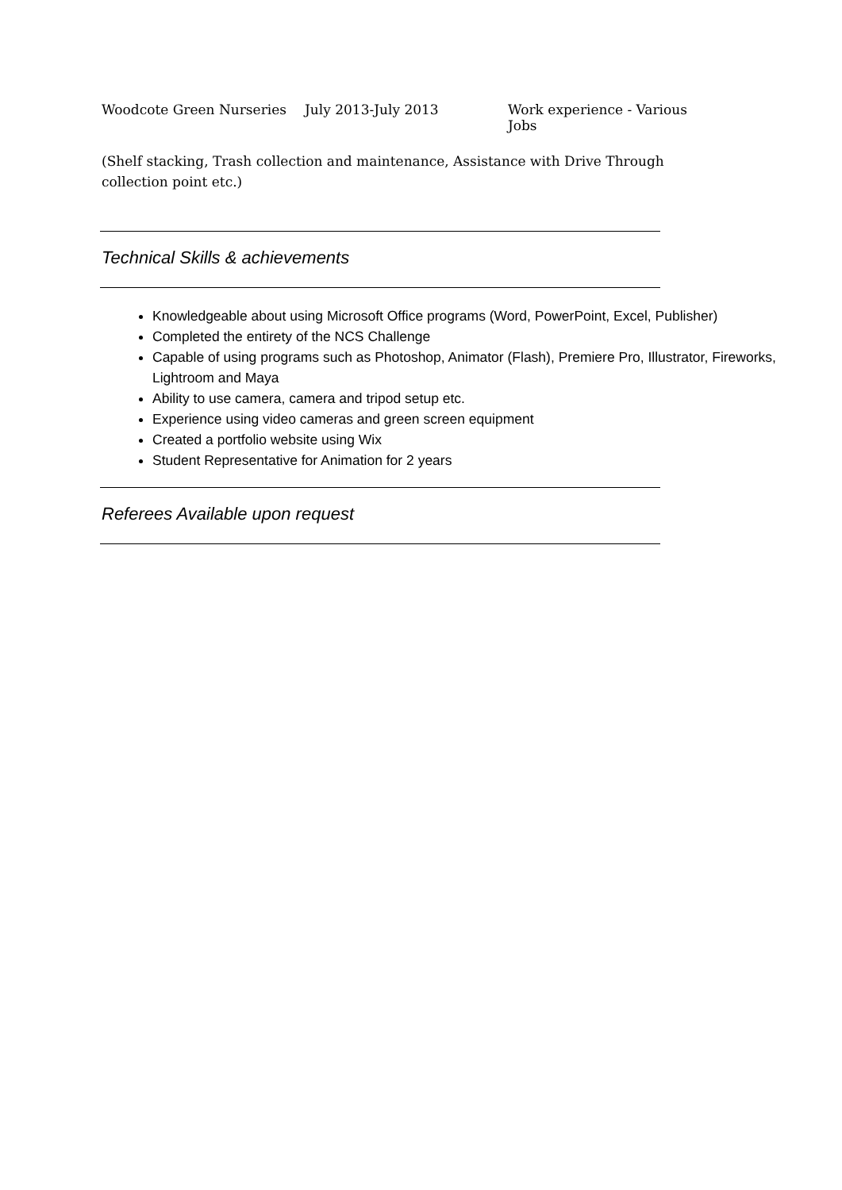Woodcote Green Nurseries July 2013-July 2013 Work experience - Various Jobs
(Shelf stacking, Trash collection and maintenance, Assistance with Drive Through collection point etc.)
Technical Skills & achievements
Knowledgeable about using Microsoft Office programs (Word, PowerPoint, Excel, Publisher)
Completed the entirety of the NCS Challenge
Capable of using programs such as Photoshop, Animator (Flash), Premiere Pro, Illustrator, Fireworks, Lightroom and Maya
Ability to use camera, camera and tripod setup etc.
Experience using video cameras and green screen equipment
Created a portfolio website using Wix
Student Representative for Animation for 2 years
Referees Available upon request